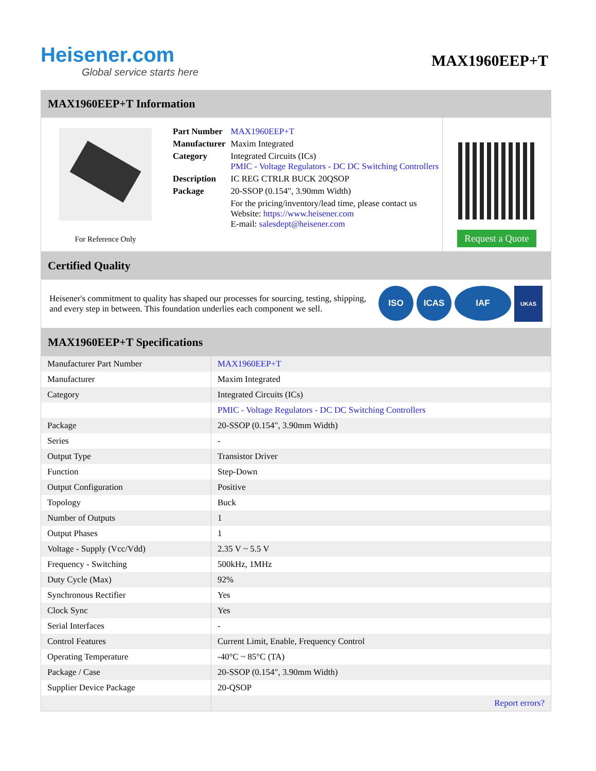Heisener.com
Global service starts here
MAX1960EEP+T
MAX1960EEP+T Information
For Reference Only
| Part Number | MAX1960EEP+T |
| Manufacturer | Maxim Integrated |
| Category | Integrated Circuits (ICs) PMIC - Voltage Regulators - DC DC Switching Controllers |
| Description | IC REG CTRLR BUCK 20QSOP |
| Package | 20-SSOP (0.154", 3.90mm Width) |
| | For the pricing/inventory/lead time, please contact us Website: https://www.heisener.com E-mail: salesdept@heisener.com |
Request a Quote
Certified Quality
Heisener's commitment to quality has shaped our processes for sourcing, testing, shipping, and every step in between. This foundation underlies each component we sell.
ISO ICAS IAF UKAS
MAX1960EEP+T Specifications
| Manufacturer Part Number | MAX1960EEP+T |
| Manufacturer | Maxim Integrated |
| Category | Integrated Circuits (ICs) |
| | PMIC - Voltage Regulators - DC DC Switching Controllers |
| Package | 20-SSOP (0.154", 3.90mm Width) |
| Series | - |
| Output Type | Transistor Driver |
| Function | Step-Down |
| Output Configuration | Positive |
| Topology | Buck |
| Number of Outputs | 1 |
| Output Phases | 1 |
| Voltage - Supply (Vcc/Vdd) | 2.35 V ~ 5.5 V |
| Frequency - Switching | 500kHz, 1MHz |
| Duty Cycle (Max) | 92% |
| Synchronous Rectifier | Yes |
| Clock Sync | Yes |
| Serial Interfaces | - |
| Control Features | Current Limit, Enable, Frequency Control |
| Operating Temperature | -40°C ~ 85°C (TA) |
| Package / Case | 20-SSOP (0.154", 3.90mm Width) |
| Supplier Device Package | 20-QSOP |
| | Report errors? |